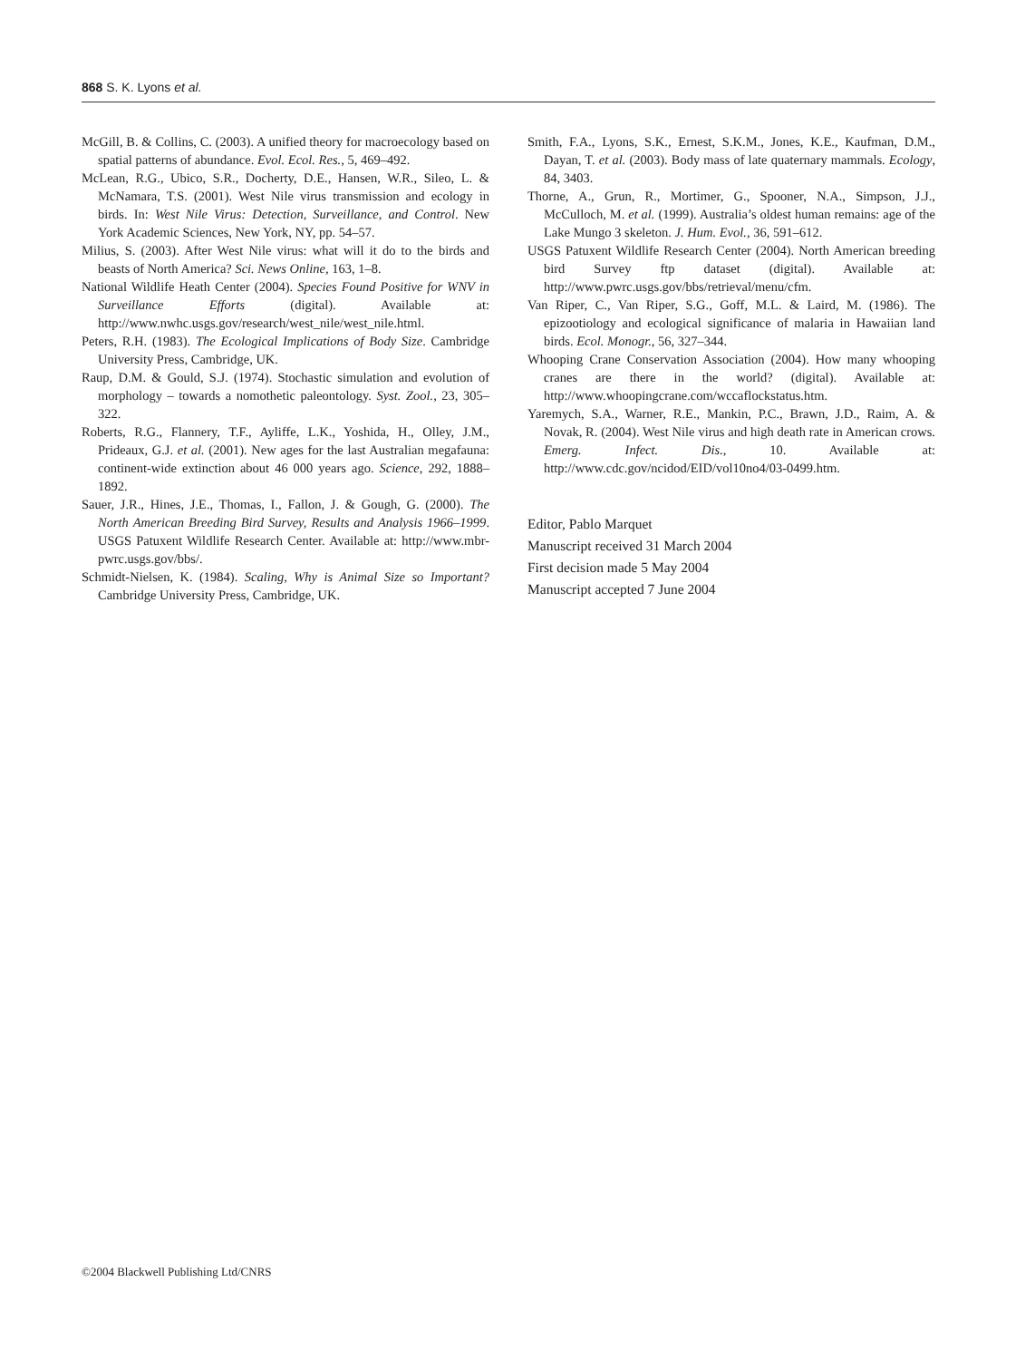868 S. K. Lyons et al.
McGill, B. & Collins, C. (2003). A unified theory for macroecology based on spatial patterns of abundance. Evol. Ecol. Res., 5, 469–492.
McLean, R.G., Ubico, S.R., Docherty, D.E., Hansen, W.R., Sileo, L. & McNamara, T.S. (2001). West Nile virus transmission and ecology in birds. In: West Nile Virus: Detection, Surveillance, and Control. New York Academic Sciences, New York, NY, pp. 54–57.
Milius, S. (2003). After West Nile virus: what will it do to the birds and beasts of North America? Sci. News Online, 163, 1–8.
National Wildlife Heath Center (2004). Species Found Positive for WNV in Surveillance Efforts (digital). Available at: http://www.nwhc.usgs.gov/research/west_nile/west_nile.html.
Peters, R.H. (1983). The Ecological Implications of Body Size. Cambridge University Press, Cambridge, UK.
Raup, D.M. & Gould, S.J. (1974). Stochastic simulation and evolution of morphology – towards a nomothetic paleontology. Syst. Zool., 23, 305–322.
Roberts, R.G., Flannery, T.F., Ayliffe, L.K., Yoshida, H., Olley, J.M., Prideaux, G.J. et al. (2001). New ages for the last Australian megafauna: continent-wide extinction about 46 000 years ago. Science, 292, 1888–1892.
Sauer, J.R., Hines, J.E., Thomas, I., Fallon, J. & Gough, G. (2000). The North American Breeding Bird Survey, Results and Analysis 1966–1999. USGS Patuxent Wildlife Research Center. Available at: http://www.mbr-pwrc.usgs.gov/bbs/.
Schmidt-Nielsen, K. (1984). Scaling, Why is Animal Size so Important? Cambridge University Press, Cambridge, UK.
Smith, F.A., Lyons, S.K., Ernest, S.K.M., Jones, K.E., Kaufman, D.M., Dayan, T. et al. (2003). Body mass of late quaternary mammals. Ecology, 84, 3403.
Thorne, A., Grun, R., Mortimer, G., Spooner, N.A., Simpson, J.J., McCulloch, M. et al. (1999). Australia’s oldest human remains: age of the Lake Mungo 3 skeleton. J. Hum. Evol., 36, 591–612.
USGS Patuxent Wildlife Research Center (2004). North American breeding bird Survey ftp dataset (digital). Available at: http://www.pwrc.usgs.gov/bbs/retrieval/menu/cfm.
Van Riper, C., Van Riper, S.G., Goff, M.L. & Laird, M. (1986). The epizootiology and ecological significance of malaria in Hawaiian land birds. Ecol. Monogr., 56, 327–344.
Whooping Crane Conservation Association (2004). How many whooping cranes are there in the world? (digital). Available at: http://www.whoopingcrane.com/wccaflockstatus.htm.
Yaremych, S.A., Warner, R.E., Mankin, P.C., Brawn, J.D., Raim, A. & Novak, R. (2004). West Nile virus and high death rate in American crows. Emerg. Infect. Dis., 10. Available at: http://www.cdc.gov/ncidod/EID/vol10no4/03-0499.htm.
Editor, Pablo Marquet
Manuscript received 31 March 2004
First decision made 5 May 2004
Manuscript accepted 7 June 2004
©2004 Blackwell Publishing Ltd/CNRS